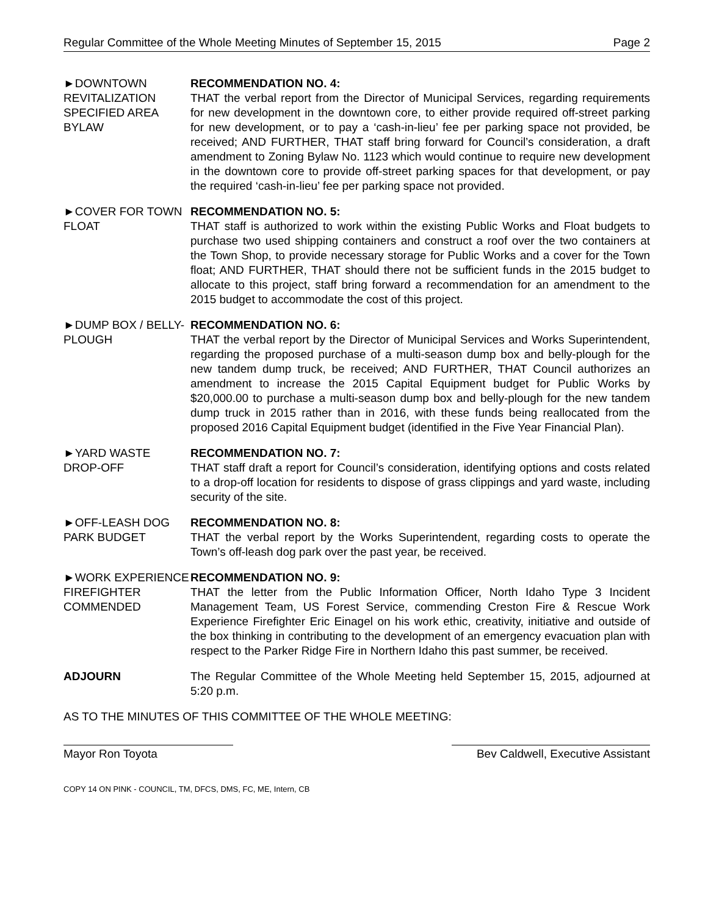Regular Committee of the Whole Meeting Minutes of September 15, 2015 Page 2
►DOWNTOWN REVITALIZATION SPECIFIED AREA BYLAW
RECOMMENDATION NO. 4:
THAT the verbal report from the Director of Municipal Services, regarding requirements for new development in the downtown core, to either provide required off-street parking for new development, or to pay a ‘cash-in-lieu’ fee per parking space not provided, be received; AND FURTHER, THAT staff bring forward for Council’s consideration, a draft amendment to Zoning Bylaw No. 1123 which would continue to require new development in the downtown core to provide off-street parking spaces for that development, or pay the required ‘cash-in-lieu’ fee per parking space not provided.
►COVER FOR TOWN FLOAT
RECOMMENDATION NO. 5:
THAT staff is authorized to work within the existing Public Works and Float budgets to purchase two used shipping containers and construct a roof over the two containers at the Town Shop, to provide necessary storage for Public Works and a cover for the Town float; AND FURTHER, THAT should there not be sufficient funds in the 2015 budget to allocate to this project, staff bring forward a recommendation for an amendment to the 2015 budget to accommodate the cost of this project.
►DUMP BOX / BELLY-PLOUGH
RECOMMENDATION NO. 6:
THAT the verbal report by the Director of Municipal Services and Works Superintendent, regarding the proposed purchase of a multi-season dump box and belly-plough for the new tandem dump truck, be received; AND FURTHER, THAT Council authorizes an amendment to increase the 2015 Capital Equipment budget for Public Works by $20,000.00 to purchase a multi-season dump box and belly-plough for the new tandem dump truck in 2015 rather than in 2016, with these funds being reallocated from the proposed 2016 Capital Equipment budget (identified in the Five Year Financial Plan).
►YARD WASTE DROP-OFF
RECOMMENDATION NO. 7:
THAT staff draft a report for Council’s consideration, identifying options and costs related to a drop-off location for residents to dispose of grass clippings and yard waste, including security of the site.
►OFF-LEASH DOG PARK BUDGET
RECOMMENDATION NO. 8:
THAT the verbal report by the Works Superintendent, regarding costs to operate the Town’s off-leash dog park over the past year, be received.
►WORK EXPERIENCE FIREFIGHTER COMMENDED
RECOMMENDATION NO. 9:
THAT the letter from the Public Information Officer, North Idaho Type 3 Incident Management Team, US Forest Service, commending Creston Fire & Rescue Work Experience Firefighter Eric Einagel on his work ethic, creativity, initiative and outside of the box thinking in contributing to the development of an emergency evacuation plan with respect to the Parker Ridge Fire in Northern Idaho this past summer, be received.
ADJOURN The Regular Committee of the Whole Meeting held September 15, 2015, adjourned at 5:20 p.m.
AS TO THE MINUTES OF THIS COMMITTEE OF THE WHOLE MEETING:
Mayor Ron Toyota Bev Caldwell, Executive Assistant
COPY 14 ON PINK - COUNCIL, TM, DFCS, DMS, FC, ME, Intern, CB